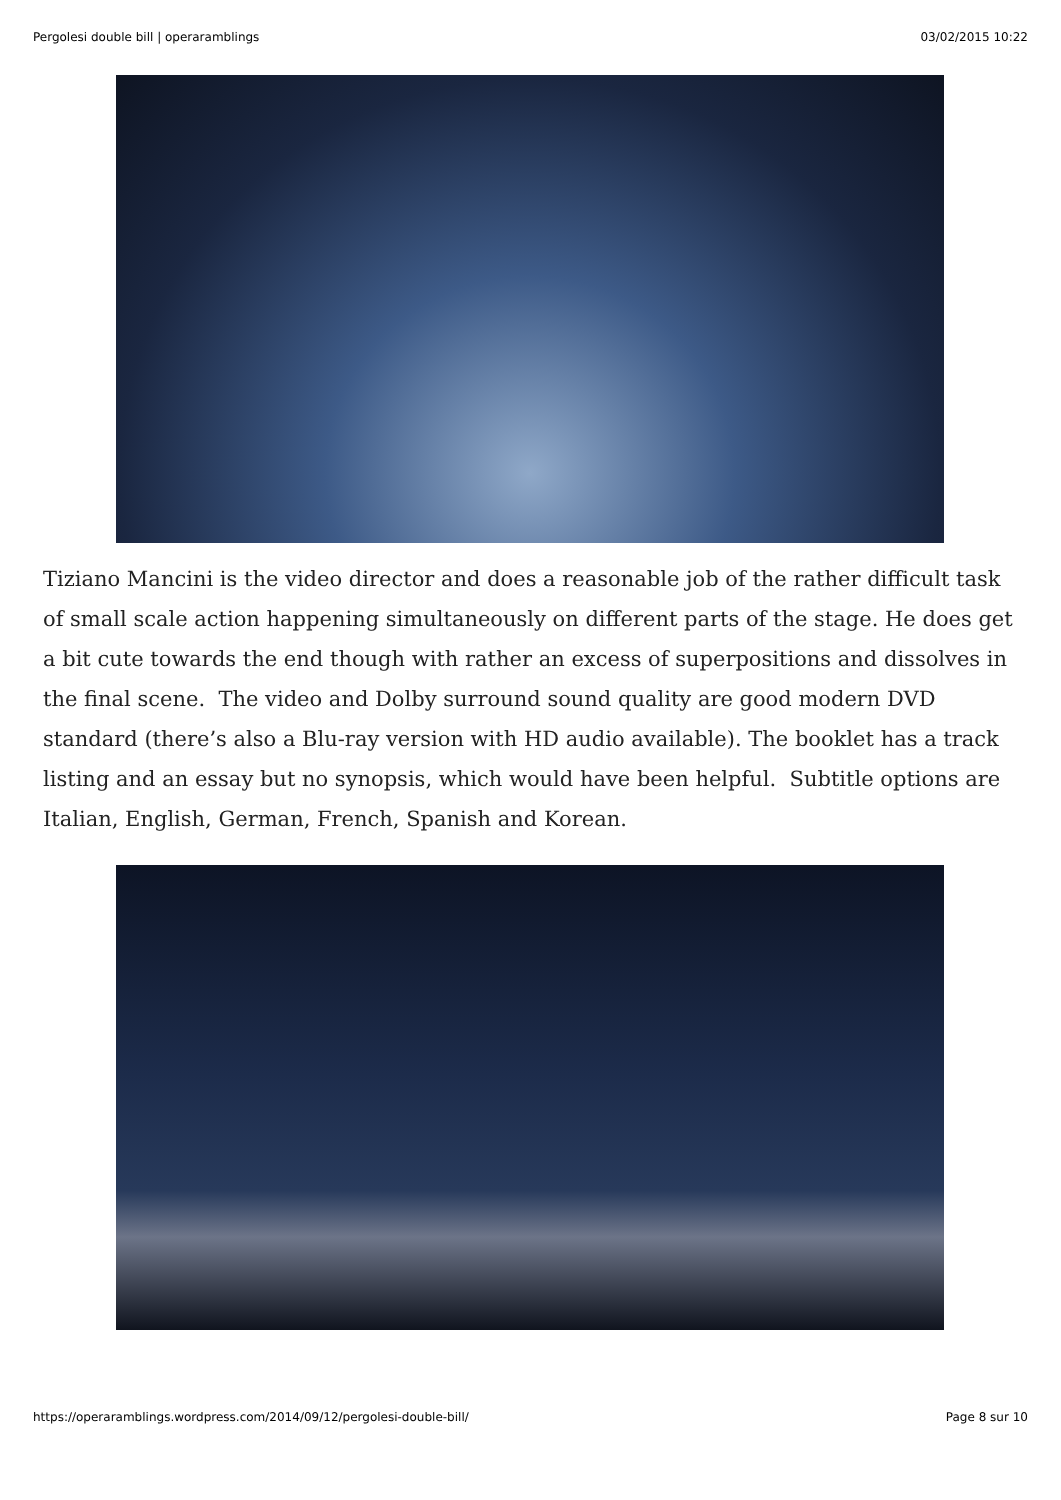Pergolesi double bill | operaramblings 03/02/2015 10:22
Tiziano Mancini is the video director and does a reasonable job of the rather difficult task of small scale action happening simultaneously on different parts of the stage. He does get a bit cute towards the end though with rather an excess of superpositions and dissolves in the final scene. The video and Dolby surround sound quality are good modern DVD standard (there’s also a Blu-ray version with HD audio available). The booklet has a track listing and an essay but no synopsis, which would have been helpful. Subtitle options are Italian, English, German, French, Spanish and Korean.
https://operaramblings.wordpress.com/2014/09/12/pergolesi-double-bill/ Page 8 sur 10